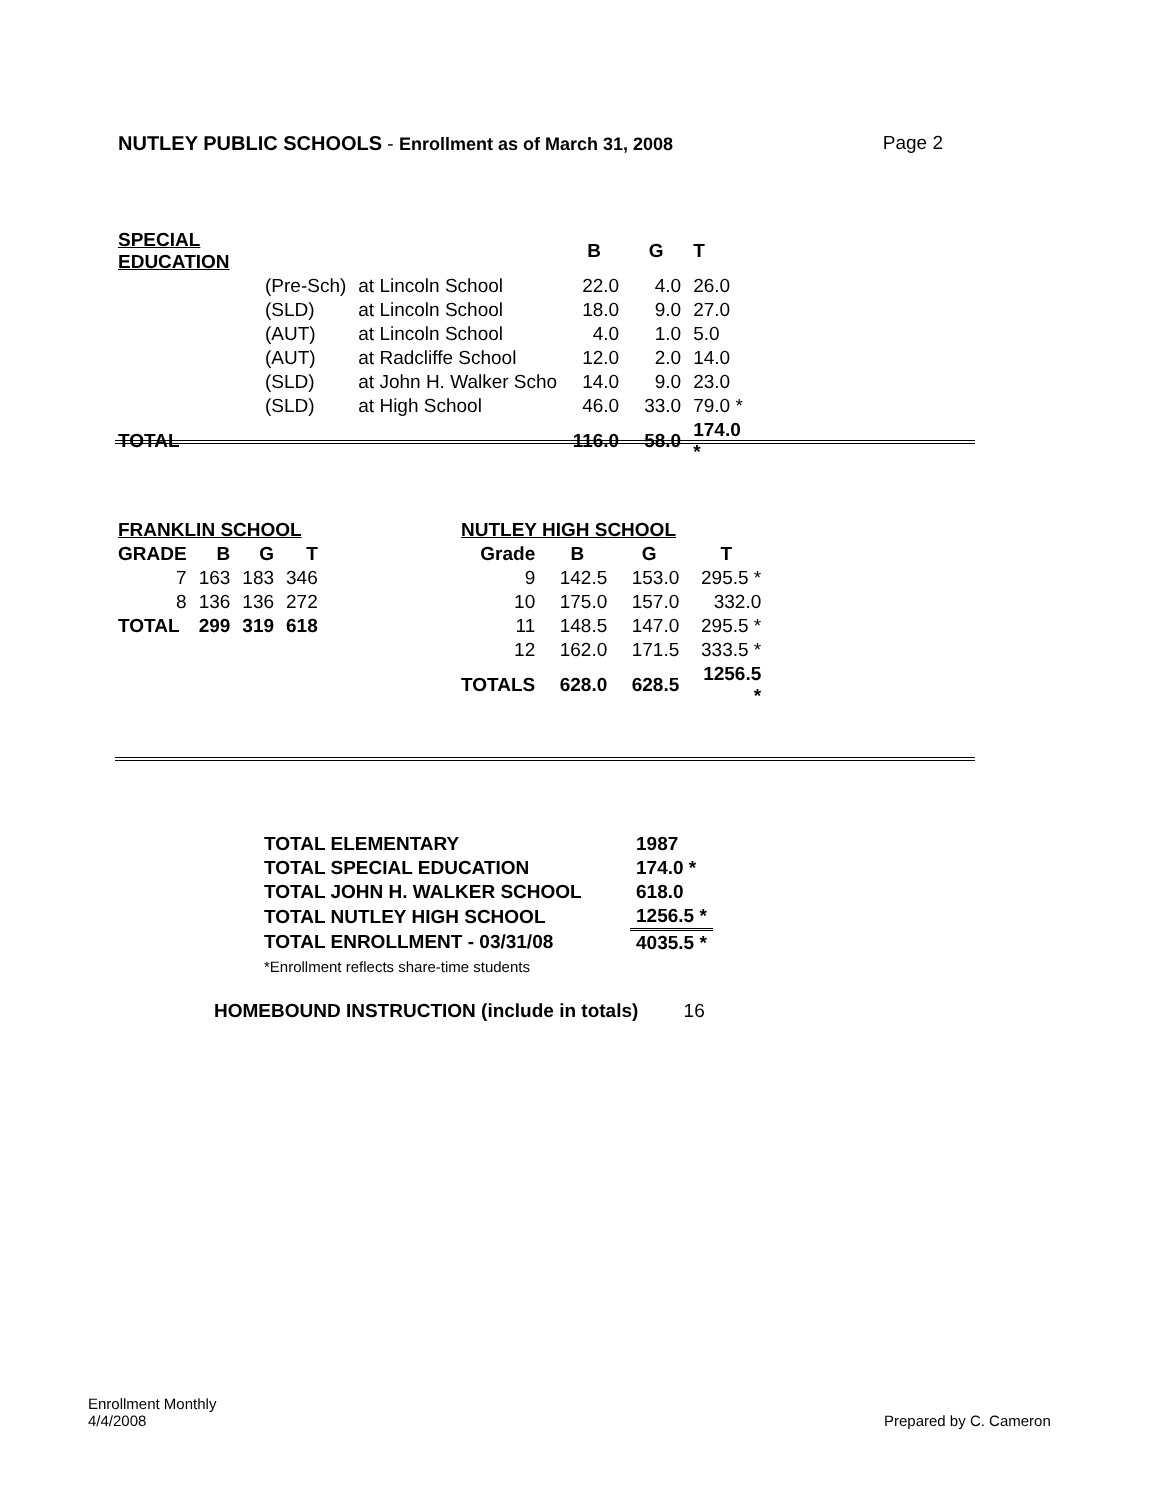NUTLEY PUBLIC SCHOOLS - Enrollment as of March 31, 2008 Page 2
| SPECIAL EDUCATION | | | B | G | T |
| --- | --- | --- | --- | --- | --- |
| | (Pre-Sch) | at Lincoln School | 22.0 | 4.0 | 26.0 |
| | (SLD) | at Lincoln School | 18.0 | 9.0 | 27.0 |
| | (AUT) | at Lincoln School | 4.0 | 1.0 | 5.0 |
| | (AUT) | at Radcliffe School | 12.0 | 2.0 | 14.0 |
| | (SLD) | at John H. Walker Scho | 14.0 | 9.0 | 23.0 |
| | (SLD) | at High School | 46.0 | 33.0 | 79.0 * |
| TOTAL | | | 116.0 | 58.0 | 174.0 * |
| FRANKLIN SCHOOL | | | |
| --- | --- | --- | --- |
| GRADE | B | G | T |
| 7 | 163 | 183 | 346 |
| 8 | 136 | 136 | 272 |
| TOTAL | 299 | 319 | 618 |
| NUTLEY HIGH SCHOOL | | | |
| --- | --- | --- | --- |
| Grade | B | G | T |
| 9 | 142.5 | 153.0 | 295.5 * |
| 10 | 175.0 | 157.0 | 332.0 |
| 11 | 148.5 | 147.0 | 295.5 * |
| 12 | 162.0 | 171.5 | 333.5 * |
| TOTALS | 628.0 | 628.5 | 1256.5 * |
| TOTAL ELEMENTARY | 1987 |
| --- | --- |
| TOTAL SPECIAL EDUCATION | 174.0 * |
| TOTAL JOHN H. WALKER SCHOOL | 618.0 |
| TOTAL NUTLEY HIGH SCHOOL | 1256.5 * |
| TOTAL ENROLLMENT - 03/31/08 | 4035.5 * |
| *Enrollment reflects share-time students | |
HOMEBOUND INSTRUCTION (include in totals) 16
Enrollment Monthly
4/4/2008
Prepared by C. Cameron